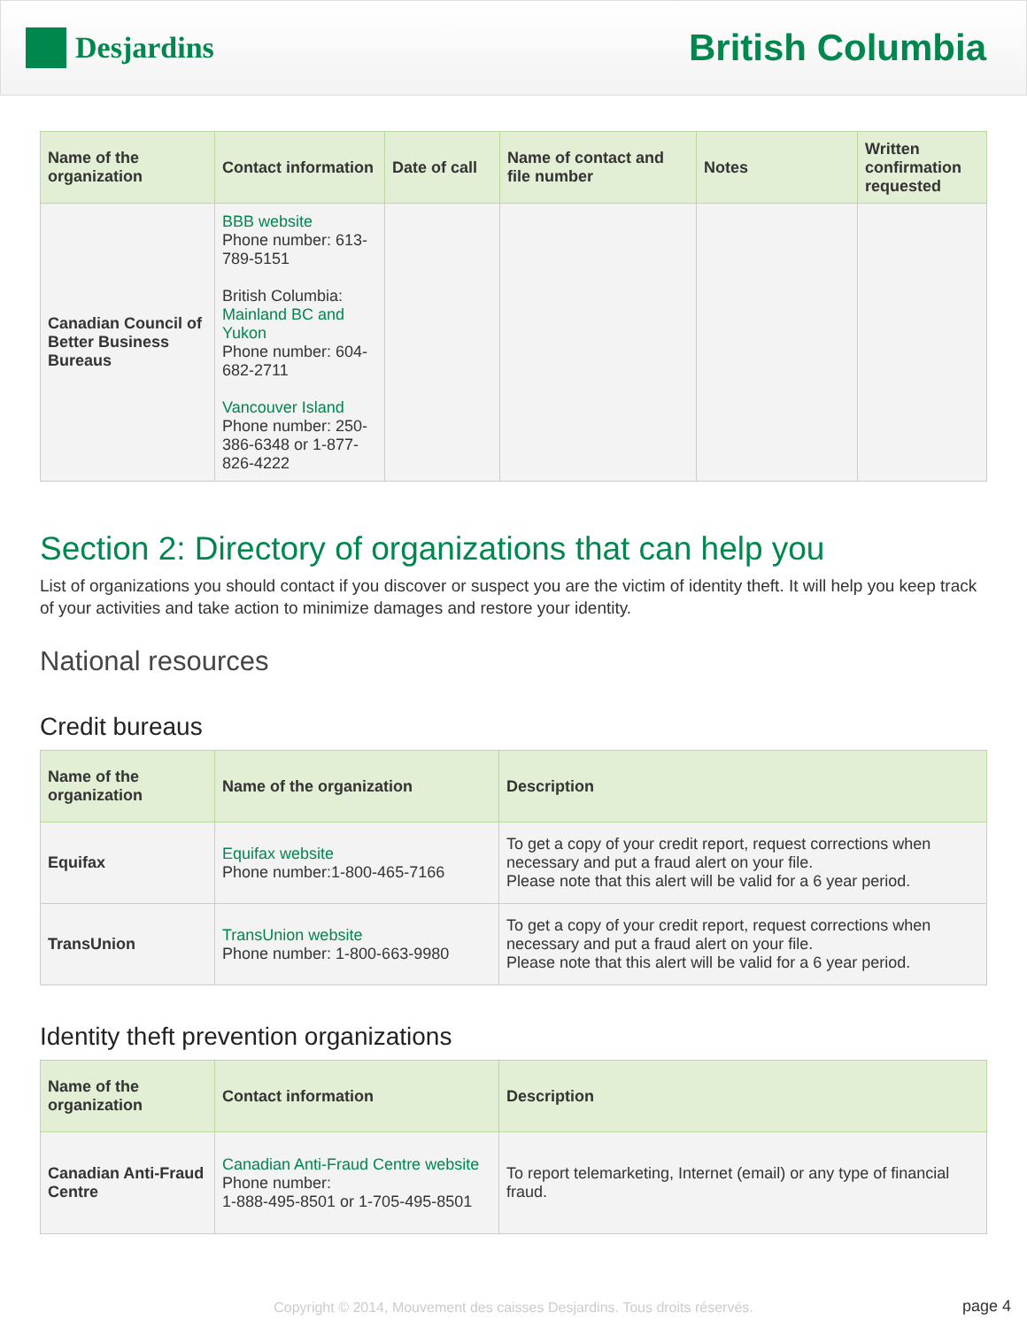Desjardins
British Columbia
| Name of the organization | Contact information | Date of call | Name of contact and file number | Notes | Written confirmation requested |
| --- | --- | --- | --- | --- | --- |
| Canadian Council of Better Business Bureaus | BBB website Phone number: 613-789-5151 British Columbia: Mainland BC and Yukon Phone number: 604-682-2711 Vancouver Island Phone number: 250-386-6348 or 1-877-826-4222 | | | | |
Section 2: Directory of organizations that can help you
List of organizations you should contact if you discover or suspect you are the victim of identity theft. It will help you keep track of your activities and take action to minimize damages and restore your identity.
National resources
Credit bureaus
| Name of the organization | Name of the organization | Description |
| --- | --- | --- |
| Equifax | Equifax website Phone number:1-800-465-7166 | To get a copy of your credit report, request corrections when necessary and put a fraud alert on your file. Please note that this alert will be valid for a 6 year period. |
| TransUnion | TransUnion website Phone number: 1-800-663-9980 | To get a copy of your credit report, request corrections when necessary and put a fraud alert on your file. Please note that this alert will be valid for a 6 year period. |
Identity theft prevention organizations
| Name of the organization | Contact information | Description |
| --- | --- | --- |
| Canadian Anti-Fraud Centre | Canadian Anti-Fraud Centre website Phone number: 1-888-495-8501 or 1-705-495-8501 | To report telemarketing, Internet (email) or any type of financial fraud. |
Copyright © 2014, Mouvement des caisses Desjardins. Tous droits réservés. page 4